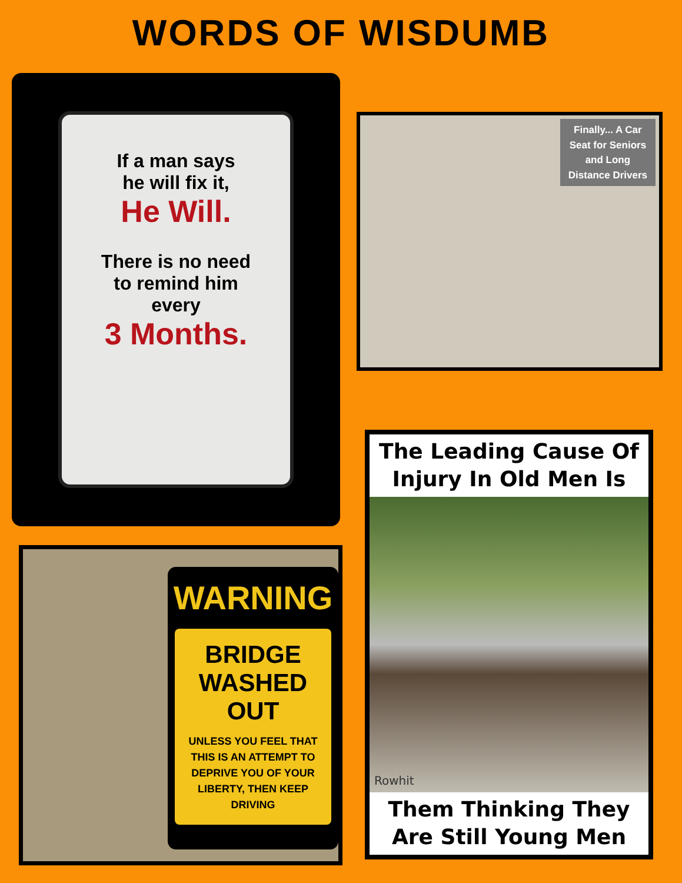WORDS OF WISDUMB
If a man says
he will fix it,
He Will.
There is no need
to remind him
every
3 Months.
WARNING
BRIDGE
WASHED OUT
UNLESS YOU FEEL THAT THIS IS AN ATTEMPT TO DEPRIVE YOU OF YOUR LIBERTY, THEN KEEP DRIVING
Finally... A Car
Seat for Seniors
and Long
Distance Drivers
The Leading Cause Of
Injury In Old Men Is
Rowhit
Them Thinking They
Are Still Young Men